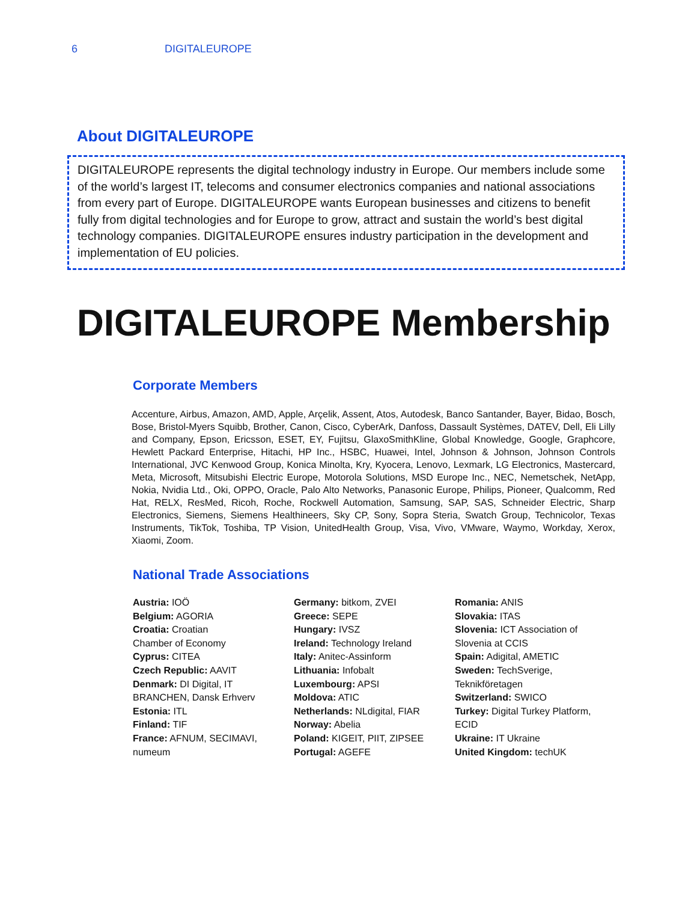6 DIGITALEUROPE
About DIGITALEUROPE
DIGITALEUROPE represents the digital technology industry in Europe. Our members include some of the world’s largest IT, telecoms and consumer electronics companies and national associations from every part of Europe. DIGITALEUROPE wants European businesses and citizens to benefit fully from digital technologies and for Europe to grow, attract and sustain the world’s best digital technology companies. DIGITALEUROPE ensures industry participation in the development and implementation of EU policies.
DIGITALEUROPE Membership
Corporate Members
Accenture, Airbus, Amazon, AMD, Apple, Arçelik, Assent, Atos, Autodesk, Banco Santander, Bayer, Bidao, Bosch, Bose, Bristol-Myers Squibb, Brother, Canon, Cisco, CyberArk, Danfoss, Dassault Systèmes, DATEV, Dell, Eli Lilly and Company, Epson, Ericsson, ESET, EY, Fujitsu, GlaxoSmithKline, Global Knowledge, Google, Graphcore, Hewlett Packard Enterprise, Hitachi, HP Inc., HSBC, Huawei, Intel, Johnson & Johnson, Johnson Controls International, JVC Kenwood Group, Konica Minolta, Kry, Kyocera, Lenovo, Lexmark, LG Electronics, Mastercard, Meta, Microsoft, Mitsubishi Electric Europe, Motorola Solutions, MSD Europe Inc., NEC, Nemetschek, NetApp, Nokia, Nvidia Ltd., Oki, OPPO, Oracle, Palo Alto Networks, Panasonic Europe, Philips, Pioneer, Qualcomm, Red Hat, RELX, ResMed, Ricoh, Roche, Rockwell Automation, Samsung, SAP, SAS, Schneider Electric, Sharp Electronics, Siemens, Siemens Healthineers, Sky CP, Sony, Sopra Steria, Swatch Group, Technicolor, Texas Instruments, TikTok, Toshiba, TP Vision, UnitedHealth Group, Visa, Vivo, VMware, Waymo, Workday, Xerox, Xiaomi, Zoom.
National Trade Associations
Austria: IOÖ
Belgium: AGORIA
Croatia: Croatian
Chamber of Economy
Cyprus: CITEA
Czech Republic: AAVIT
Denmark: DI Digital, IT
BRANCHEN, Dansk Erhverv
Estonia: ITL
Finland: TIF
France: AFNUM, SECIMAVI,
numeum
Germany: bitkom, ZVEI
Greece: SEPE
Hungary: IVSZ
Ireland: Technology Ireland
Italy: Anitec-Assinform
Lithuania: Infobalt
Luxembourg: APSI
Moldova: ATIC
Netherlands: NLdigital, FIAR
Norway: Abelia
Poland: KIGEIT, PIIT, ZIPSEE
Portugal: AGEFE
Romania: ANIS
Slovakia: ITAS
Slovenia: ICT Association of
Slovenia at CCIS
Spain: Adigital, AMETIC
Sweden: TechSverige,
Teknikföretagen
Switzerland: SWICO
Turkey: Digital Turkey Platform,
ECID
Ukraine: IT Ukraine
United Kingdom: techUK